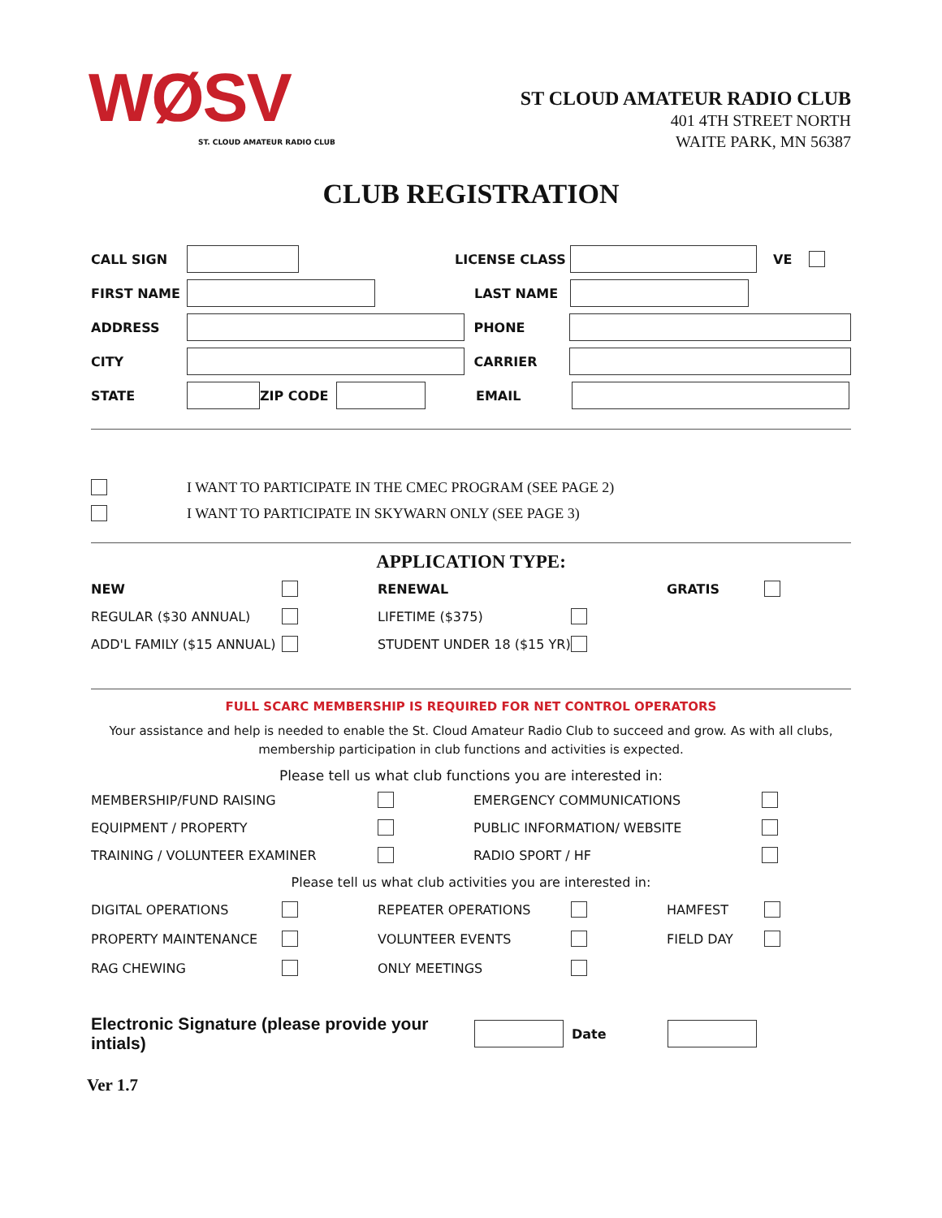WØSV
ST. CLOUD AMATEUR RADIO CLUB
ST CLOUD AMATEUR RADIO CLUB
401 4TH STREET NORTH
WAITE PARK, MN 56387
CLUB REGISTRATION
CALL SIGN LICENSE CLASS VE
FIRST NAME LAST NAME
ADDRESS PHONE
CITY CARRIER
STATE ZIP CODE EMAIL
I WANT TO PARTICIPATE IN THE CMEC PROGRAM (SEE PAGE 2)
I WANT TO PARTICIPATE IN SKYWARN ONLY (SEE PAGE 3)
APPLICATION TYPE:
NEW RENEWAL GRATIS REGULAR ($30 ANNUAL) LIFETIME ($375) ADD'L FAMILY ($15 ANNUAL) STUDENT UNDER 18 ($15 YR)
FULL SCARC MEMBERSHIP IS REQUIRED FOR NET CONTROL OPERATORS
Your assistance and help is needed to enable the St. Cloud Amateur Radio Club to succeed and grow. As with all clubs, membership participation in club functions and activities is expected.
Please tell us what club functions you are interested in:
MEMBERSHIP/FUND RAISING EMERGENCY COMMUNICATIONS EQUIPMENT / PROPERTY PUBLIC INFORMATION/ WEBSITE TRAINING / VOLUNTEER EXAMINER RADIO SPORT / HF
Please tell us what club activities you are interested in:
DIGITAL OPERATIONS REPEATER OPERATIONS HAMFEST PROPERTY MAINTENANCE VOLUNTEER EVENTS FIELD DAY RAG CHEWING ONLY MEETINGS
Electronic Signature (please provide your intials) Date
Ver 1.7